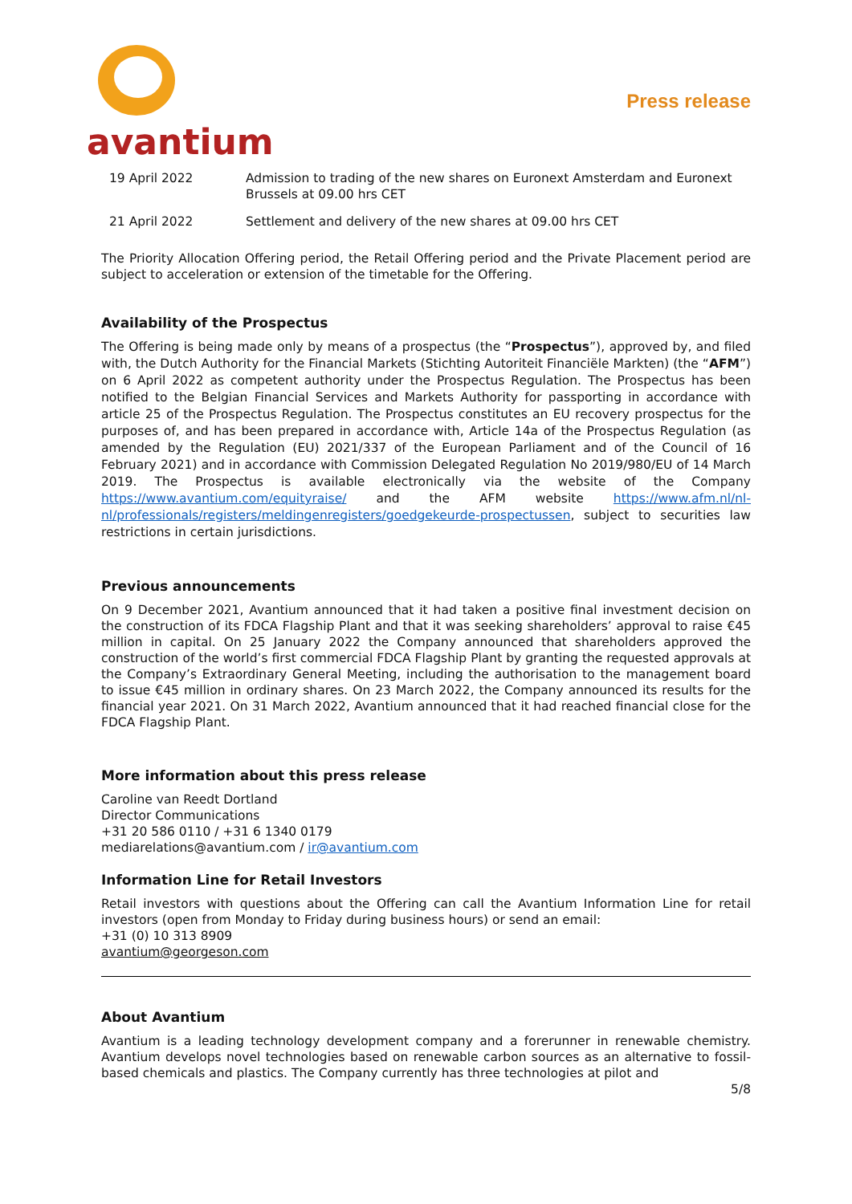avantium
Press release
| 19 April 2022 | Admission to trading of the new shares on Euronext Amsterdam and Euronext Brussels at 09.00 hrs CET |
| 21 April 2022 | Settlement and delivery of the new shares at 09.00 hrs CET |
The Priority Allocation Offering period, the Retail Offering period and the Private Placement period are subject to acceleration or extension of the timetable for the Offering.
Availability of the Prospectus
The Offering is being made only by means of a prospectus (the “Prospectus”), approved by, and filed with, the Dutch Authority for the Financial Markets (Stichting Autoriteit Financiële Markten) (the “AFM”) on 6 April 2022 as competent authority under the Prospectus Regulation. The Prospectus has been notified to the Belgian Financial Services and Markets Authority for passporting in accordance with article 25 of the Prospectus Regulation. The Prospectus constitutes an EU recovery prospectus for the purposes of, and has been prepared in accordance with, Article 14a of the Prospectus Regulation (as amended by the Regulation (EU) 2021/337 of the European Parliament and of the Council of 16 February 2021) and in accordance with Commission Delegated Regulation No 2019/980/EU of 14 March 2019. The Prospectus is available electronically via the website of the Company https://www.avantium.com/equityraise/ and the AFM website https://www.afm.nl/nl-nl/professionals/registers/meldingenregisters/goedgekeurde-prospectussen, subject to securities law restrictions in certain jurisdictions.
Previous announcements
On 9 December 2021, Avantium announced that it had taken a positive final investment decision on the construction of its FDCA Flagship Plant and that it was seeking shareholders’ approval to raise €45 million in capital. On 25 January 2022 the Company announced that shareholders approved the construction of the world’s first commercial FDCA Flagship Plant by granting the requested approvals at the Company’s Extraordinary General Meeting, including the authorisation to the management board to issue €45 million in ordinary shares. On 23 March 2022, the Company announced its results for the financial year 2021. On 31 March 2022, Avantium announced that it had reached financial close for the FDCA Flagship Plant.
More information about this press release
Caroline van Reedt Dortland
Director Communications
+31 20 586 0110 / +31 6 1340 0179
mediarelations@avantium.com / ir@avantium.com
Information Line for Retail Investors
Retail investors with questions about the Offering can call the Avantium Information Line for retail investors (open from Monday to Friday during business hours) or send an email:
+31 (0) 10 313 8909
avantium@georgeson.com
About Avantium
Avantium is a leading technology development company and a forerunner in renewable chemistry. Avantium develops novel technologies based on renewable carbon sources as an alternative to fossil-based chemicals and plastics. The Company currently has three technologies at pilot and
5/8